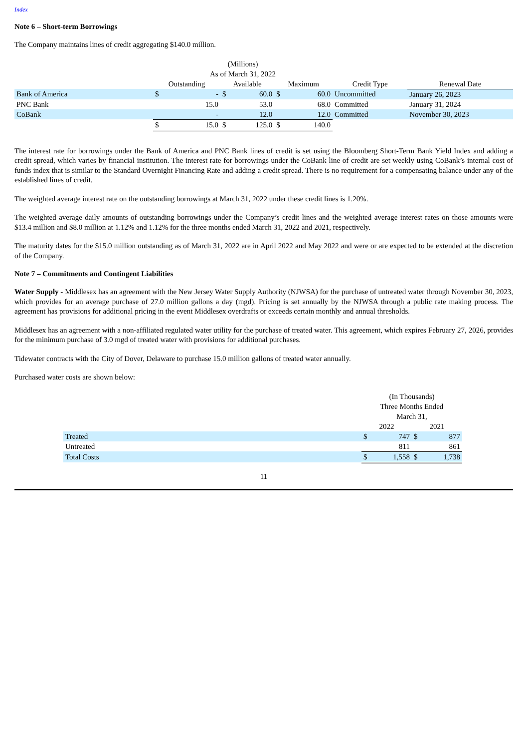Index
Note 6 – Short-term Borrowings
The Company maintains lines of credit aggregating $140.0 million.
| | (Millions) | | | | | | | |
| --- | --- | --- | --- | --- | --- | --- | --- | --- |
| | As of March 31, 2022 | | | | | | | |
| | Outstanding | | Available | | Maximum | | Credit Type | Renewal Date |
| Bank of America | $ | - | $ | 60.0 | $ | 60.0 | Uncommitted | January 26, 2023 |
| PNC Bank | | 15.0 | | 53.0 | | 68.0 | Committed | January 31, 2024 |
| CoBank | | - | | 12.0 | | 12.0 | Committed | November 30, 2023 |
| | $ | 15.0 | $ | 125.0 | $ | 140.0 | | |
The interest rate for borrowings under the Bank of America and PNC Bank lines of credit is set using the Bloomberg Short-Term Bank Yield Index and adding a credit spread, which varies by financial institution. The interest rate for borrowings under the CoBank line of credit are set weekly using CoBank’s internal cost of funds index that is similar to the Standard Overnight Financing Rate and adding a credit spread. There is no requirement for a compensating balance under any of the established lines of credit.
The weighted average interest rate on the outstanding borrowings at March 31, 2022 under these credit lines is 1.20%.
The weighted average daily amounts of outstanding borrowings under the Company’s credit lines and the weighted average interest rates on those amounts were $13.4 million and $8.0 million at 1.12% and 1.12% for the three months ended March 31, 2022 and 2021, respectively.
The maturity dates for the $15.0 million outstanding as of March 31, 2022 are in April 2022 and May 2022 and were or are expected to be extended at the discretion of the Company.
Note 7 – Commitments and Contingent Liabilities
Water Supply - Middlesex has an agreement with the New Jersey Water Supply Authority (NJWSA) for the purchase of untreated water through November 30, 2023, which provides for an average purchase of 27.0 million gallons a day (mgd). Pricing is set annually by the NJWSA through a public rate making process. The agreement has provisions for additional pricing in the event Middlesex overdrafts or exceeds certain monthly and annual thresholds.
Middlesex has an agreement with a non-affiliated regulated water utility for the purchase of treated water. This agreement, which expires February 27, 2026, provides for the minimum purchase of 3.0 mgd of treated water with provisions for additional purchases.
Tidewater contracts with the City of Dover, Delaware to purchase 15.0 million gallons of treated water annually.
Purchased water costs are shown below:
| | (In Thousands) | | | |
| --- | --- | --- | --- | --- |
| | Three Months Ended | | | |
| | March 31, | | | |
| | 2022 | | 2021 | |
| Treated | $ | 747 | $ | 877 |
| Untreated | | 811 | | 861 |
| Total Costs | $ | 1,558 | $ | 1,738 |
11